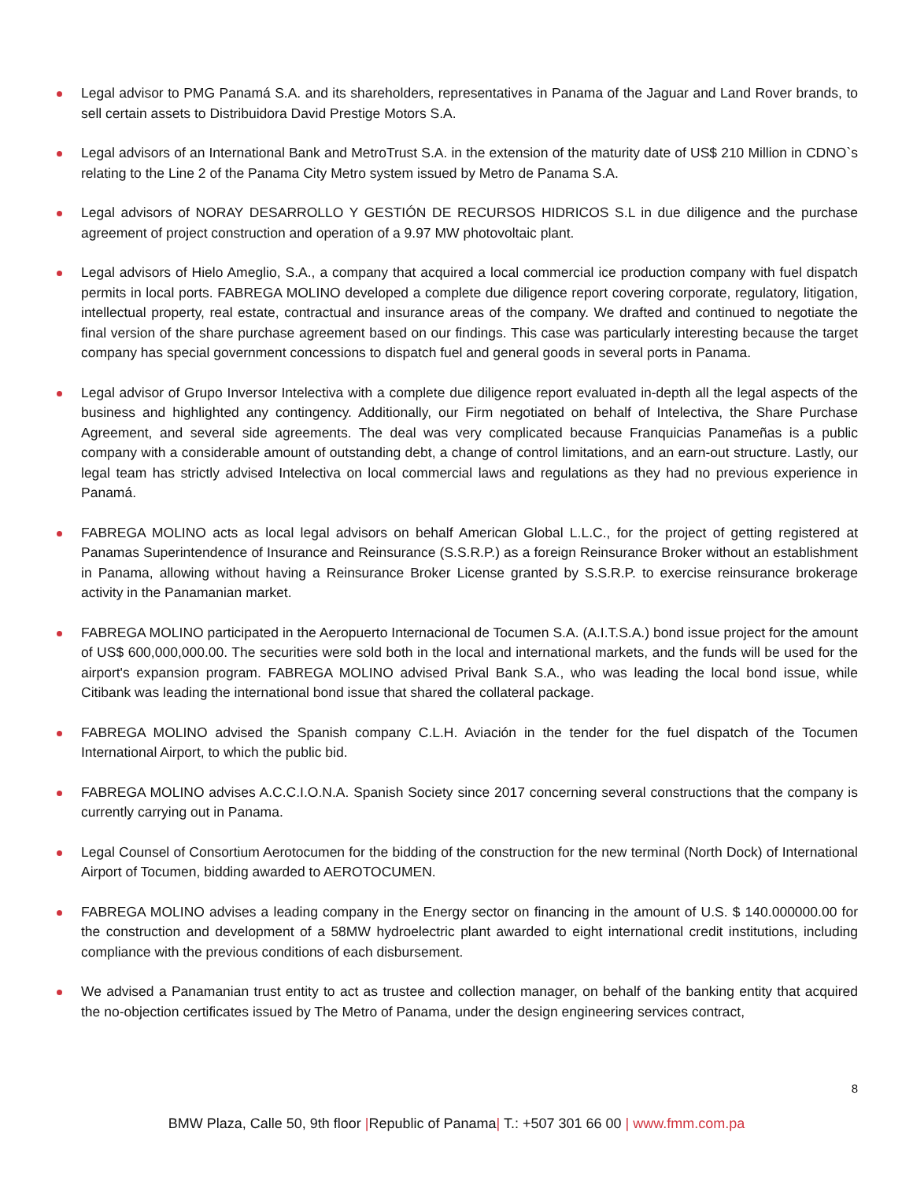Legal advisor to PMG Panamá S.A. and its shareholders, representatives in Panama of the Jaguar and Land Rover brands, to sell certain assets to Distribuidora David Prestige Motors S.A.
Legal advisors of an International Bank and MetroTrust S.A. in the extension of the maturity date of US$ 210 Million in CDNO`s relating to the Line 2 of the Panama City Metro system issued by Metro de Panama S.A.
Legal advisors of NORAY DESARROLLO Y GESTIÓN DE RECURSOS HIDRICOS S.L in due diligence and the purchase agreement of project construction and operation of a 9.97 MW photovoltaic plant.
Legal advisors of Hielo Ameglio, S.A., a company that acquired a local commercial ice production company with fuel dispatch permits in local ports. FABREGA MOLINO developed a complete due diligence report covering corporate, regulatory, litigation, intellectual property, real estate, contractual and insurance areas of the company. We drafted and continued to negotiate the final version of the share purchase agreement based on our findings. This case was particularly interesting because the target company has special government concessions to dispatch fuel and general goods in several ports in Panama.
Legal advisor of Grupo Inversor Intelectiva with a complete due diligence report evaluated in-depth all the legal aspects of the business and highlighted any contingency. Additionally, our Firm negotiated on behalf of Intelectiva, the Share Purchase Agreement, and several side agreements. The deal was very complicated because Franquicias Panameñas is a public company with a considerable amount of outstanding debt, a change of control limitations, and an earn-out structure. Lastly, our legal team has strictly advised Intelectiva on local commercial laws and regulations as they had no previous experience in Panamá.
FABREGA MOLINO acts as local legal advisors on behalf American Global L.L.C., for the project of getting registered at Panamas Superintendence of Insurance and Reinsurance (S.S.R.P.) as a foreign Reinsurance Broker without an establishment in Panama, allowing without having a Reinsurance Broker License granted by S.S.R.P. to exercise reinsurance brokerage activity in the Panamanian market.
FABREGA MOLINO participated in the Aeropuerto Internacional de Tocumen S.A. (A.I.T.S.A.) bond issue project for the amount of US$ 600,000,000.00. The securities were sold both in the local and international markets, and the funds will be used for the airport's expansion program. FABREGA MOLINO advised Prival Bank S.A., who was leading the local bond issue, while Citibank was leading the international bond issue that shared the collateral package.
FABREGA MOLINO advised the Spanish company C.L.H. Aviación in the tender for the fuel dispatch of the Tocumen International Airport, to which the public bid.
FABREGA MOLINO advises A.C.C.I.O.N.A. Spanish Society since 2017 concerning several constructions that the company is currently carrying out in Panama.
Legal Counsel of Consortium Aerotocumen for the bidding of the construction for the new terminal (North Dock) of International Airport of Tocumen, bidding awarded to AEROTOCUMEN.
FABREGA MOLINO advises a leading company in the Energy sector on financing in the amount of U.S. $ 140.000000.00 for the construction and development of a 58MW hydroelectric plant awarded to eight international credit institutions, including compliance with the previous conditions of each disbursement.
We advised a Panamanian trust entity to act as trustee and collection manager, on behalf of the banking entity that acquired the no-objection certificates issued by The Metro of Panama, under the design engineering services contract,
8
BMW Plaza, Calle 50, 9th floor |Republic of Panama| T.: +507 301 66 00 | www.fmm.com.pa